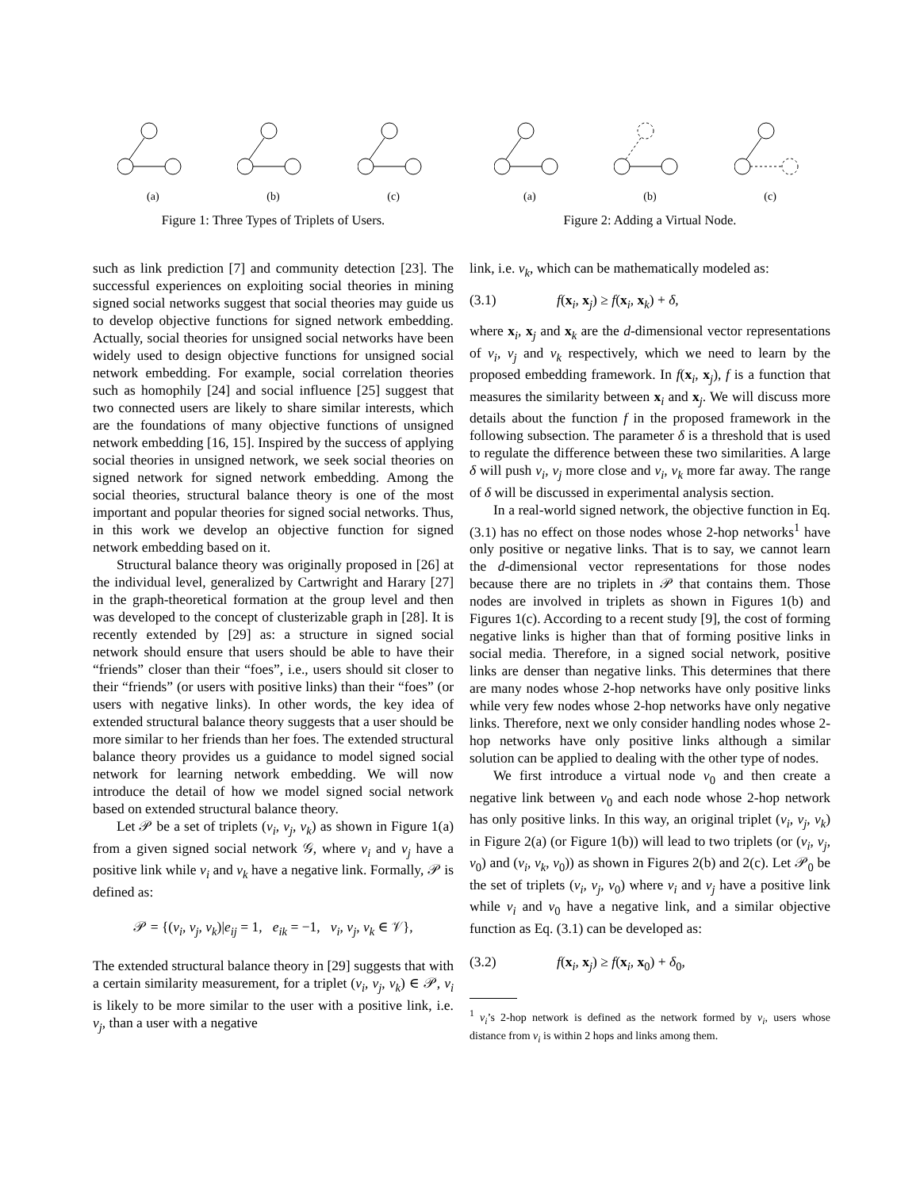(a)
(b)
(c)
Figure 1: Three Types of Triplets of Users.
such as link prediction [7] and community detection [23]. The successful experiences on exploiting social theories in mining signed social networks suggest that social theories may guide us to develop objective functions for signed network embedding. Actually, social theories for unsigned social networks have been widely used to design objective functions for unsigned social network embedding. For example, social correlation theories such as homophily [24] and social influence [25] suggest that two connected users are likely to share similar interests, which are the foundations of many objective functions of unsigned network embedding [16, 15]. Inspired by the success of applying social theories in unsigned network, we seek social theories on signed network for signed network embedding. Among the social theories, structural balance theory is one of the most important and popular theories for signed social networks. Thus, in this work we develop an objective function for signed network embedding based on it.
Structural balance theory was originally proposed in [26] at the individual level, generalized by Cartwright and Harary [27] in the graph-theoretical formation at the group level and then was developed to the concept of clusterizable graph in [28]. It is recently extended by [29] as: a structure in signed social network should ensure that users should be able to have their “friends” closer than their “foes”, i.e., users should sit closer to their “friends” (or users with positive links) than their “foes” (or users with negative links). In other words, the key idea of extended structural balance theory suggests that a user should be more similar to her friends than her foes. The extended structural balance theory provides us a guidance to model signed social network for learning network embedding. We will now introduce the detail of how we model signed social network based on extended structural balance theory.
Let 𝒫 be a set of triplets (v<sub>i</sub>, v<sub>j</sub>, v<sub>k</sub>) as shown in Figure 1(a) from a given signed social network 𝒢, where v<sub>i</sub> and v<sub>j</sub> have a positive link while v<sub>i</sub> and v<sub>k</sub> have a negative link. Formally, 𝒫 is defined as:
𝒫 = {(v<sub>i</sub>, v<sub>j</sub>, v<sub>k</sub>)|e<sub>ij</sub> = 1, e<sub>ik</sub> = −1, v<sub>i</sub>, v<sub>j</sub>, v<sub>k</sub> ∈ 𝒱},
The extended structural balance theory in [29] suggests that with a certain similarity measurement, for a triplet (v<sub>i</sub>, v<sub>j</sub>, v<sub>k</sub>) ∈ 𝒫, v<sub>i</sub> is likely to be more similar to the user with a positive link, i.e. v<sub>j</sub>, than a user with a negative
(a)
(b)
(c)
Figure 2: Adding a Virtual Node.
link, i.e. v<sub>k</sub>, which can be mathematically modeled as:
(3.1) f(x<sub>i</sub>, x<sub>j</sub>) ≥ f(x<sub>i</sub>, x<sub>k</sub>) + δ,
where x<sub>i</sub>, x<sub>j</sub> and x<sub>k</sub> are the d-dimensional vector representations of v<sub>i</sub>, v<sub>j</sub> and v<sub>k</sub> respectively, which we need to learn by the proposed embedding framework. In f(x<sub>i</sub>, x<sub>j</sub>), f is a function that measures the similarity between x<sub>i</sub> and x<sub>j</sub>. We will discuss more details about the function f in the proposed framework in the following subsection. The parameter δ is a threshold that is used to regulate the difference between these two similarities. A large δ will push v<sub>i</sub>, v<sub>j</sub> more close and v<sub>i</sub>, v<sub>k</sub> more far away. The range of δ will be discussed in experimental analysis section.
In a real-world signed network, the objective function in Eq. (3.1) has no effect on those nodes whose 2-hop networks<sup>1</sup> have only positive or negative links. That is to say, we cannot learn the d-dimensional vector representations for those nodes because there are no triplets in 𝒫 that contains them. Those nodes are involved in triplets as shown in Figures 1(b) and Figures 1(c). According to a recent study [9], the cost of forming negative links is higher than that of forming positive links in social media. Therefore, in a signed social network, positive links are denser than negative links. This determines that there are many nodes whose 2-hop networks have only positive links while very few nodes whose 2-hop networks have only negative links. Therefore, next we only consider handling nodes whose 2-hop networks have only positive links although a similar solution can be applied to dealing with the other type of nodes.
We first introduce a virtual node v<sub>0</sub> and then create a negative link between v<sub>0</sub> and each node whose 2-hop network has only positive links. In this way, an original triplet (v<sub>i</sub>, v<sub>j</sub>, v<sub>k</sub>) in Figure 2(a) (or Figure 1(b)) will lead to two triplets (or (v<sub>i</sub>, v<sub>j</sub>, v<sub>0</sub>) and (v<sub>i</sub>, v<sub>k</sub>, v<sub>0</sub>)) as shown in Figures 2(b) and 2(c). Let 𝒫<sub>0</sub> be the set of triplets (v<sub>i</sub>, v<sub>j</sub>, v<sub>0</sub>) where v<sub>i</sub> and v<sub>j</sub> have a positive link while v<sub>i</sub> and v<sub>0</sub> have a negative link, and a similar objective function as Eq. (3.1) can be developed as:
(3.2) f(x<sub>i</sub>, x<sub>j</sub>) ≥ f(x<sub>i</sub>, x<sub>0</sub>) + δ<sub>0</sub>,
<sup>1</sup> v<sub>i</sub>’s 2-hop network is defined as the network formed by v<sub>i</sub>, users whose distance from v<sub>i</sub> is within 2 hops and links among them.